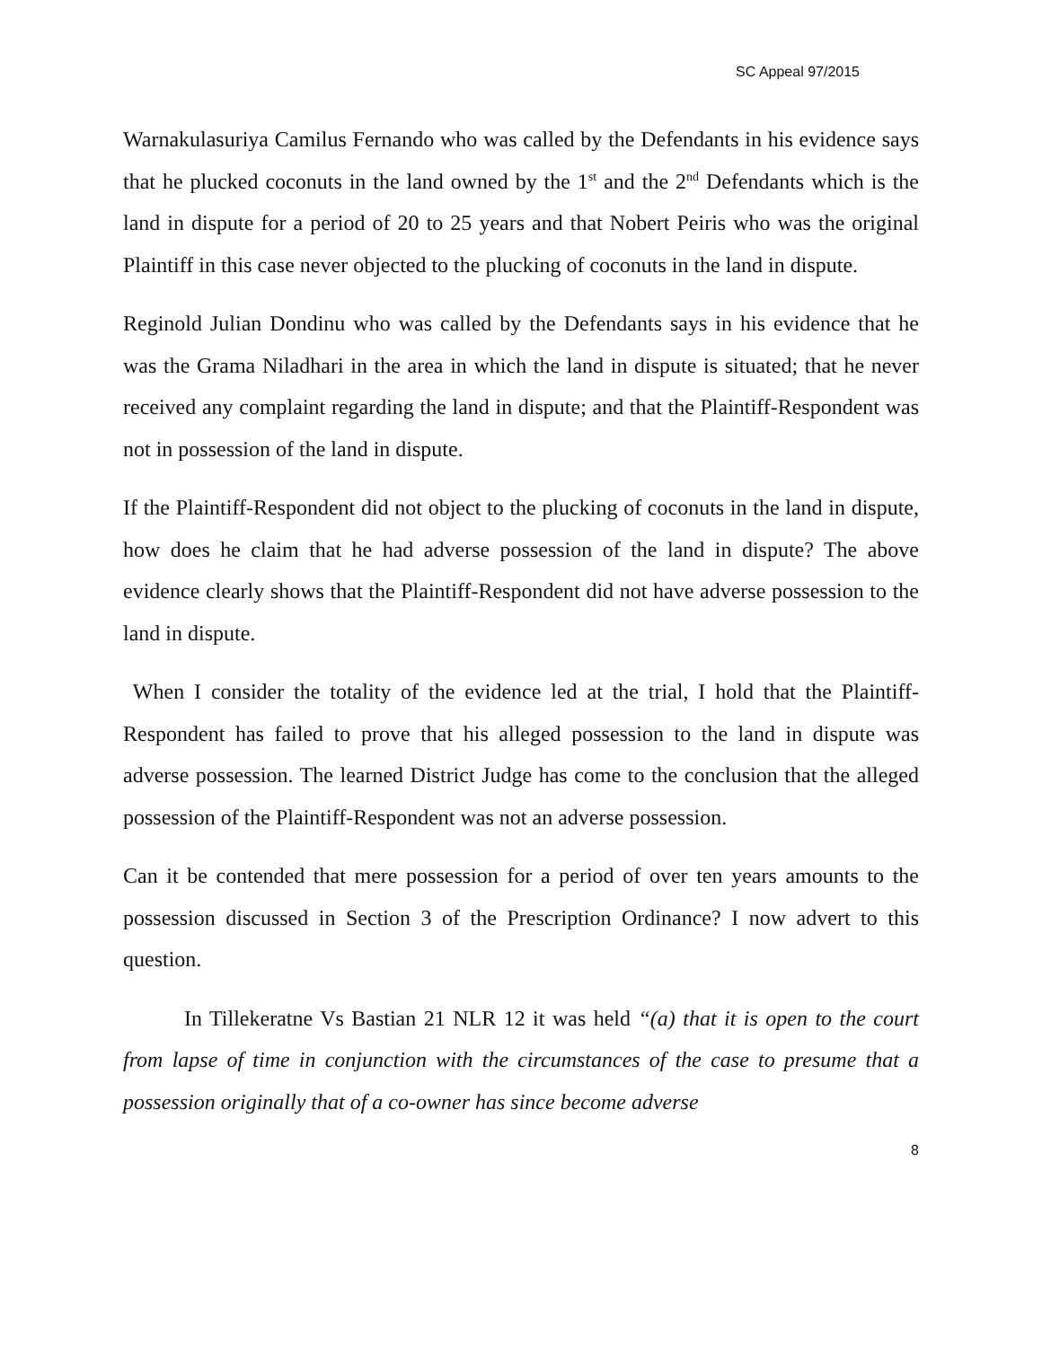SC Appeal 97/2015
Warnakulasuriya Camilus Fernando who was called by the Defendants in his evidence says that he plucked coconuts in the land owned by the 1<sup>st</sup> and the 2<sup>nd</sup> Defendants which is the land in dispute for a period of 20 to 25 years and that Nobert Peiris who was the original Plaintiff in this case never objected to the plucking of coconuts in the land in dispute.
Reginold Julian Dondinu who was called by the Defendants says in his evidence that he was the Grama Niladhari in the area in which the land in dispute is situated; that he never received any complaint regarding the land in dispute; and that the Plaintiff-Respondent was not in possession of the land in dispute.
If the Plaintiff-Respondent did not object to the plucking of coconuts in the land in dispute, how does he claim that he had adverse possession of the land in dispute? The above evidence clearly shows that the Plaintiff-Respondent did not have adverse possession to the land in dispute.
When I consider the totality of the evidence led at the trial, I hold that the Plaintiff-Respondent has failed to prove that his alleged possession to the land in dispute was adverse possession. The learned District Judge has come to the conclusion that the alleged possession of the Plaintiff-Respondent was not an adverse possession.
Can it be contended that mere possession for a period of over ten years amounts to the possession discussed in Section 3 of the Prescription Ordinance? I now advert to this question.
In Tillekeratne Vs Bastian 21 NLR 12 it was held “(a) that it is open to the court from lapse of time in conjunction with the circumstances of the case to presume that a possession originally that of a co-owner has since become adverse
8